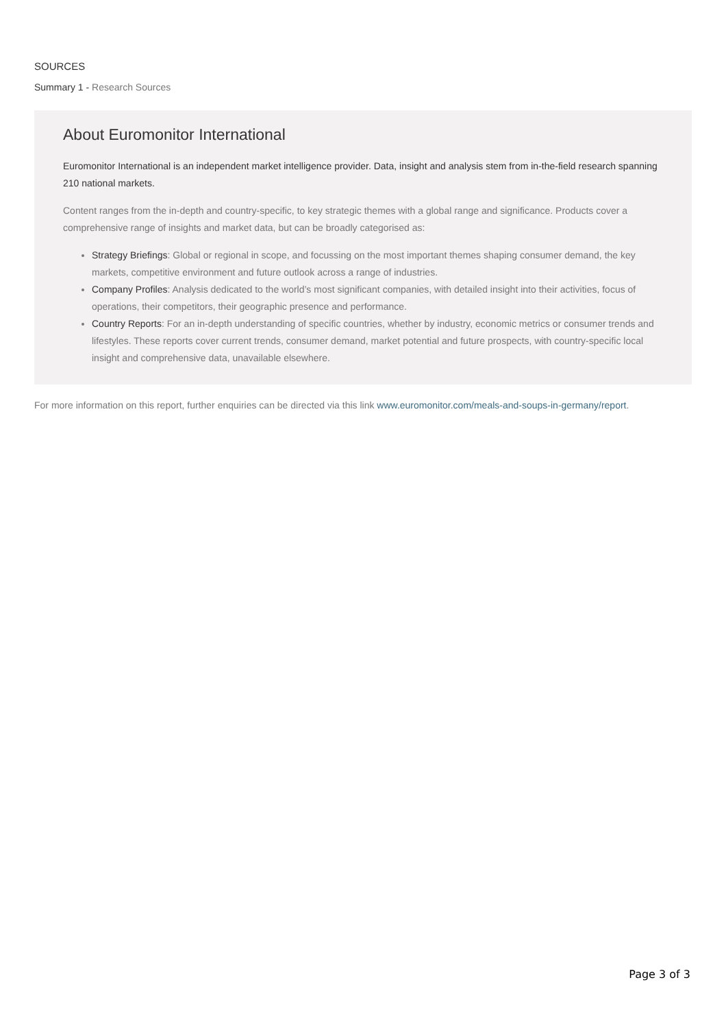SOURCES
Summary 1 - Research Sources
About Euromonitor International
Euromonitor International is an independent market intelligence provider. Data, insight and analysis stem from in-the-field research spanning 210 national markets.
Content ranges from the in-depth and country-specific, to key strategic themes with a global range and significance. Products cover a comprehensive range of insights and market data, but can be broadly categorised as:
Strategy Briefings: Global or regional in scope, and focussing on the most important themes shaping consumer demand, the key markets, competitive environment and future outlook across a range of industries.
Company Profiles: Analysis dedicated to the world’s most significant companies, with detailed insight into their activities, focus of operations, their competitors, their geographic presence and performance.
Country Reports: For an in-depth understanding of specific countries, whether by industry, economic metrics or consumer trends and lifestyles. These reports cover current trends, consumer demand, market potential and future prospects, with country-specific local insight and comprehensive data, unavailable elsewhere.
For more information on this report, further enquiries can be directed via this link www.euromonitor.com/meals-and-soups-in-germany/report.
Page 3 of 3